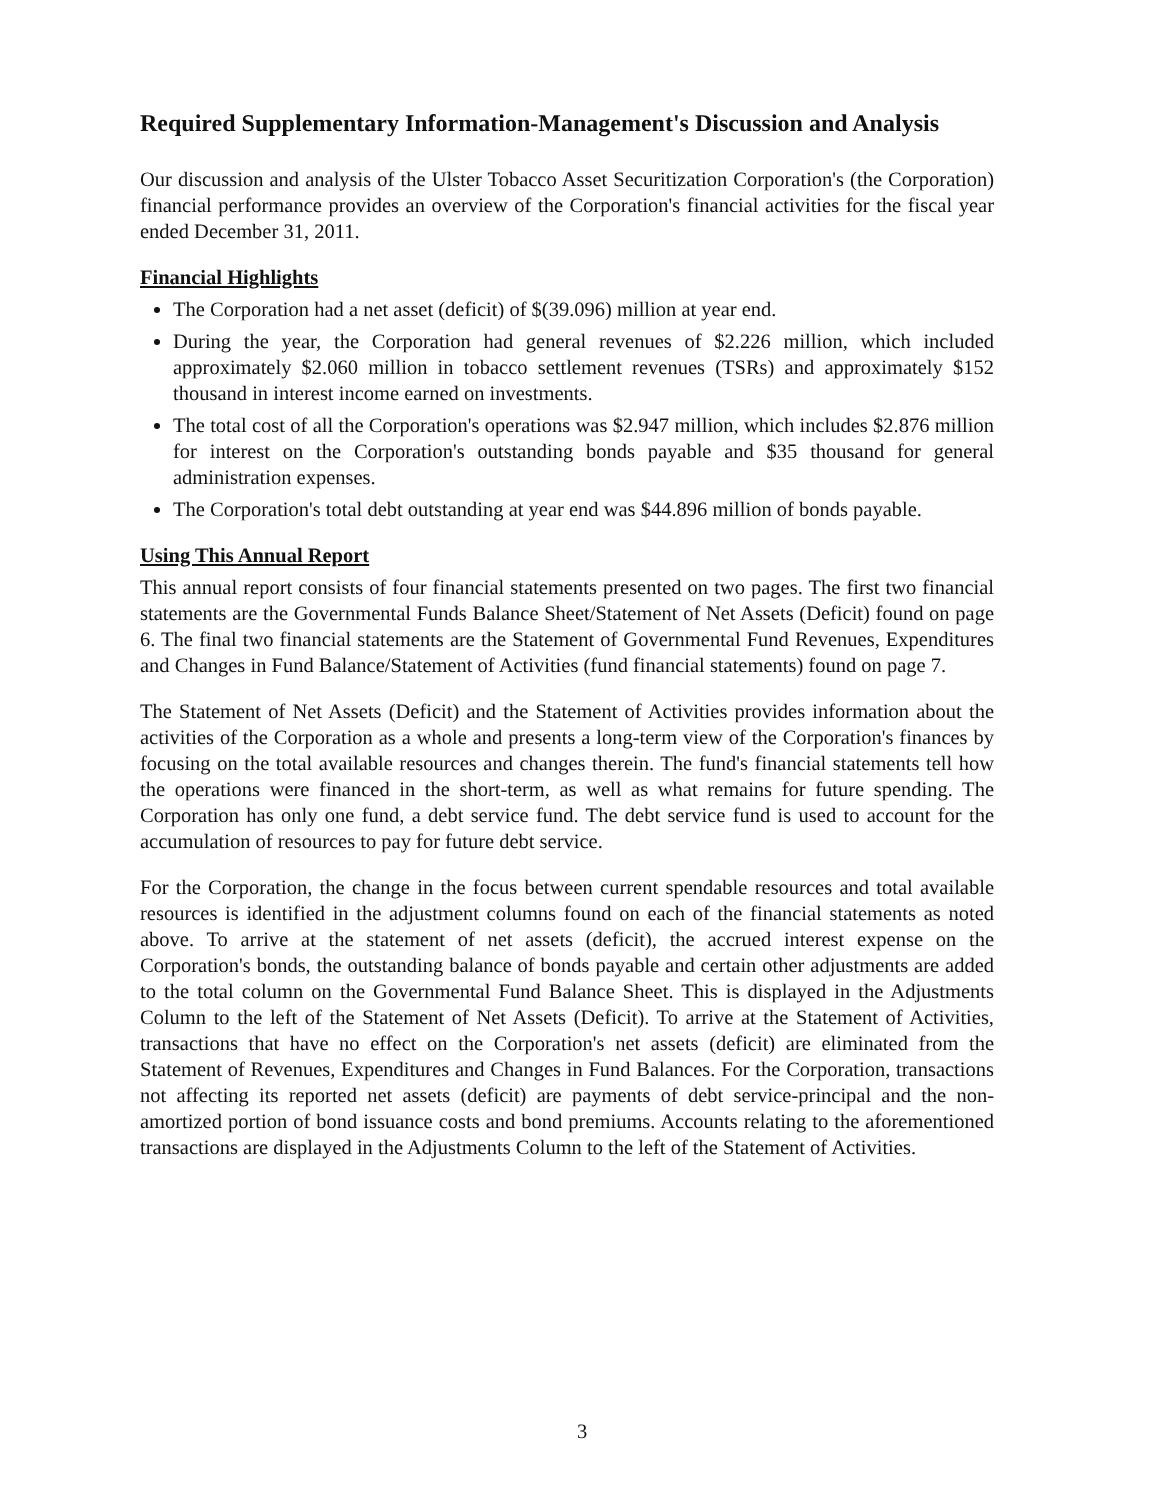Required Supplementary Information-Management's Discussion and Analysis
Our discussion and analysis of the Ulster Tobacco Asset Securitization Corporation's (the Corporation) financial performance provides an overview of the Corporation's financial activities for the fiscal year ended December 31, 2011.
Financial Highlights
The Corporation had a net asset (deficit) of $(39.096) million at year end.
During the year, the Corporation had general revenues of $2.226 million, which included approximately $2.060 million in tobacco settlement revenues (TSRs) and approximately $152 thousand in interest income earned on investments.
The total cost of all the Corporation's operations was $2.947 million, which includes $2.876 million for interest on the Corporation's outstanding bonds payable and $35 thousand for general administration expenses.
The Corporation's total debt outstanding at year end was $44.896 million of bonds payable.
Using This Annual Report
This annual report consists of four financial statements presented on two pages. The first two financial statements are the Governmental Funds Balance Sheet/Statement of Net Assets (Deficit) found on page 6. The final two financial statements are the Statement of Governmental Fund Revenues, Expenditures and Changes in Fund Balance/Statement of Activities (fund financial statements) found on page 7.
The Statement of Net Assets (Deficit) and the Statement of Activities provides information about the activities of the Corporation as a whole and presents a long-term view of the Corporation's finances by focusing on the total available resources and changes therein. The fund's financial statements tell how the operations were financed in the short-term, as well as what remains for future spending. The Corporation has only one fund, a debt service fund. The debt service fund is used to account for the accumulation of resources to pay for future debt service.
For the Corporation, the change in the focus between current spendable resources and total available resources is identified in the adjustment columns found on each of the financial statements as noted above. To arrive at the statement of net assets (deficit), the accrued interest expense on the Corporation's bonds, the outstanding balance of bonds payable and certain other adjustments are added to the total column on the Governmental Fund Balance Sheet. This is displayed in the Adjustments Column to the left of the Statement of Net Assets (Deficit). To arrive at the Statement of Activities, transactions that have no effect on the Corporation's net assets (deficit) are eliminated from the Statement of Revenues, Expenditures and Changes in Fund Balances. For the Corporation, transactions not affecting its reported net assets (deficit) are payments of debt service-principal and the non-amortized portion of bond issuance costs and bond premiums. Accounts relating to the aforementioned transactions are displayed in the Adjustments Column to the left of the Statement of Activities.
3